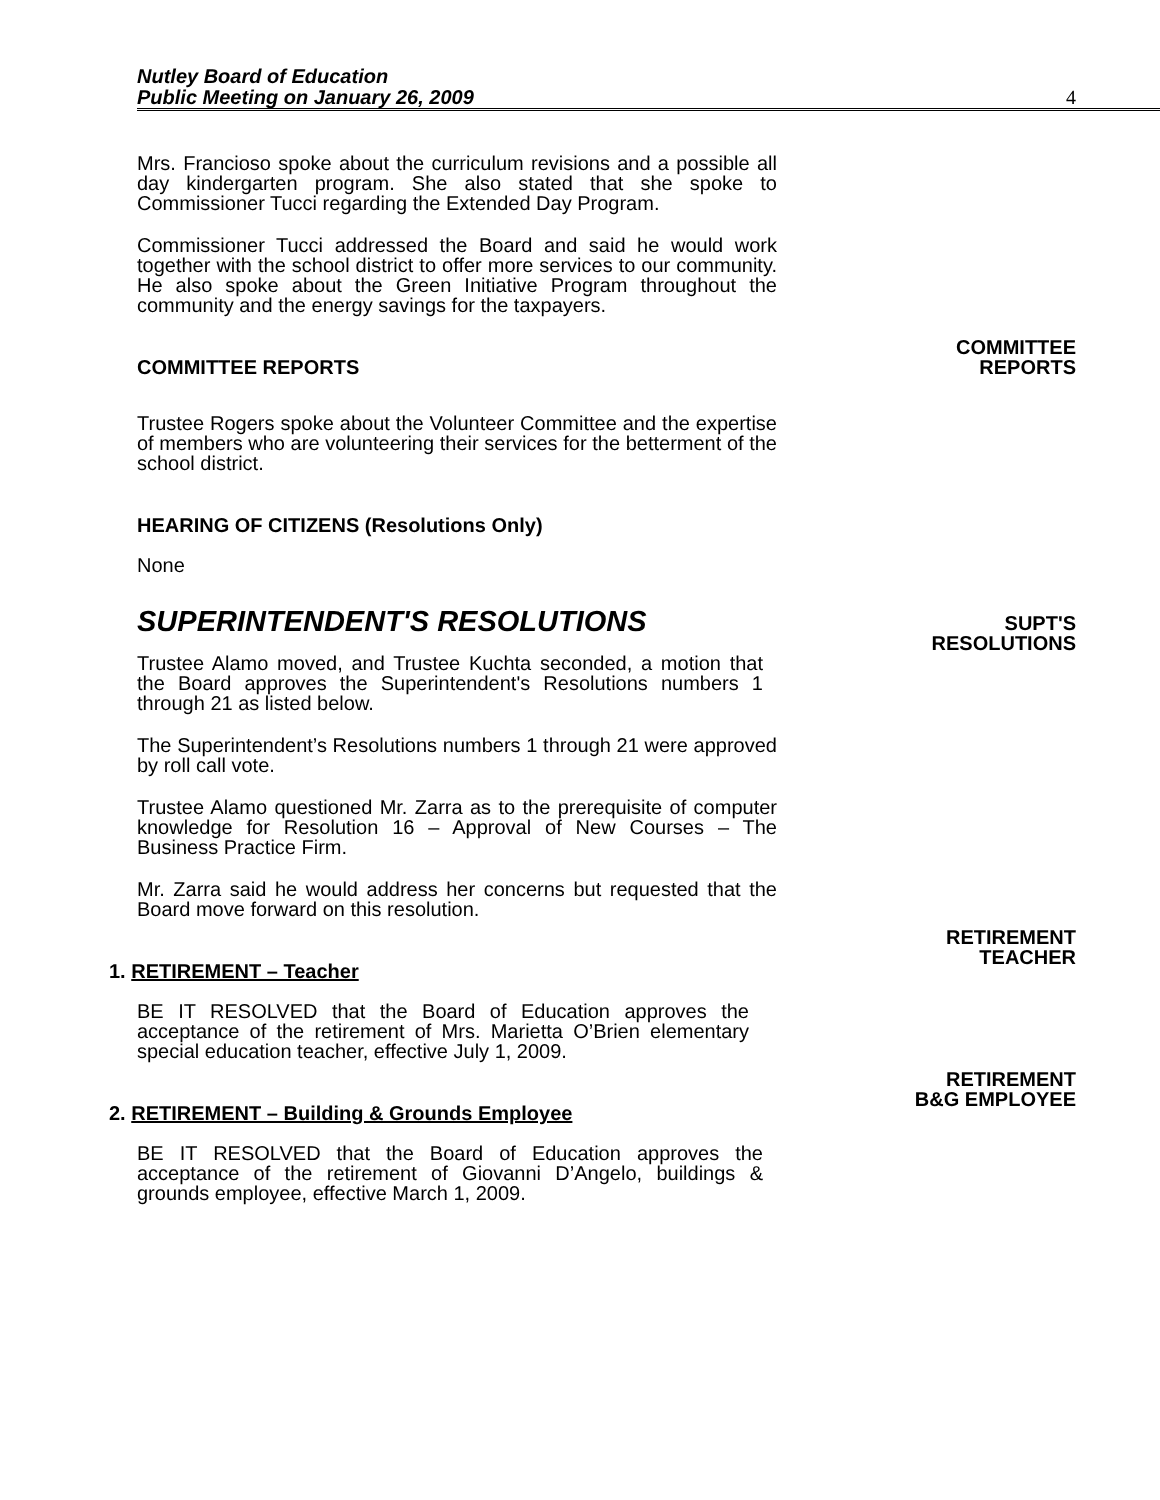Nutley Board of Education
Public Meeting on January 26, 2009
4
Mrs. Francioso spoke about the curriculum revisions and a possible all day kindergarten program. She also stated that she spoke to Commissioner Tucci regarding the Extended Day Program.
Commissioner Tucci addressed the Board and said he would work together with the school district to offer more services to our community. He also spoke about the Green Initiative Program throughout the community and the energy savings for the taxpayers.
COMMITTEE REPORTS
COMMITTEE
REPORTS
Trustee Rogers spoke about the Volunteer Committee and the expertise of members who are volunteering their services for the betterment of the school district.
HEARING OF CITIZENS (Resolutions Only)
None
SUPERINTENDENT'S RESOLUTIONS
SUPT'S
RESOLUTIONS
Trustee Alamo moved, and Trustee Kuchta seconded, a motion that the Board approves the Superintendent's Resolutions numbers 1 through 21 as listed below.
The Superintendent’s Resolutions numbers 1 through 21 were approved by roll call vote.
Trustee Alamo questioned Mr. Zarra as to the prerequisite of computer knowledge for Resolution 16 – Approval of New Courses – The Business Practice Firm.
Mr. Zarra said he would address her concerns but requested that the Board move forward on this resolution.
1. RETIREMENT – Teacher
RETIREMENT
TEACHER
BE IT RESOLVED that the Board of Education approves the acceptance of the retirement of Mrs. Marietta O’Brien elementary special education teacher, effective July 1, 2009.
2. RETIREMENT – Building & Grounds Employee
RETIREMENT
B&G EMPLOYEE
BE IT RESOLVED that the Board of Education approves the acceptance of the retirement of Giovanni D’Angelo, buildings & grounds employee, effective March 1, 2009.